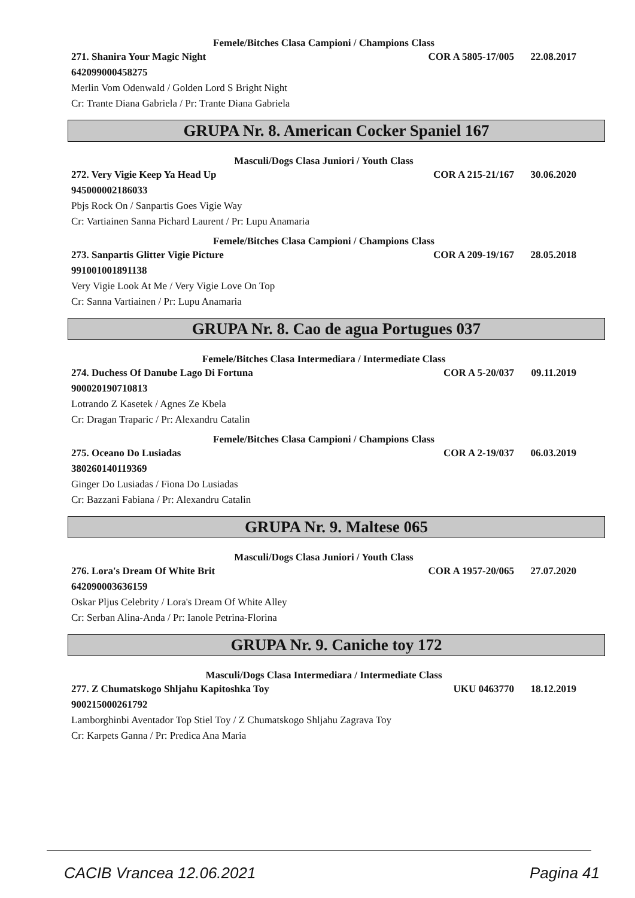Femele/Bitches Clasa Campioni / Champions Class
271. Shanira Your Magic Night COR A 5805-17/005 22.08.2017
642099000458275
Merlin Vom Odenwald / Golden Lord S Bright Night
Cr: Trante Diana Gabriela / Pr: Trante Diana Gabriela
GRUPA Nr. 8. American Cocker Spaniel 167
Masculi/Dogs Clasa Juniori / Youth Class
272. Very Vigie Keep Ya Head Up COR A 215-21/167 30.06.2020
945000002186033
Pbjs Rock On / Sanpartis Goes Vigie Way
Cr: Vartiainen Sanna Pichard Laurent / Pr: Lupu Anamaria
Femele/Bitches Clasa Campioni / Champions Class
273. Sanpartis Glitter Vigie Picture COR A 209-19/167 28.05.2018
991001001891138
Very Vigie Look At Me / Very Vigie Love On Top
Cr: Sanna Vartiainen / Pr: Lupu Anamaria
GRUPA Nr. 8. Cao de agua Portugues 037
Femele/Bitches Clasa Intermediara / Intermediate Class
274. Duchess Of Danube Lago Di Fortuna COR A 5-20/037 09.11.2019
900020190710813
Lotrando Z Kasetek / Agnes Ze Kbela
Cr: Dragan Traparic / Pr: Alexandru Catalin
Femele/Bitches Clasa Campioni / Champions Class
275. Oceano Do Lusiadas COR A 2-19/037 06.03.2019
380260140119369
Ginger Do Lusiadas / Fiona Do Lusiadas
Cr: Bazzani Fabiana / Pr: Alexandru Catalin
GRUPA Nr. 9. Maltese 065
Masculi/Dogs Clasa Juniori / Youth Class
276. Lora's Dream Of White Brit COR A 1957-20/065 27.07.2020
642090003636159
Oskar Pljus Celebrity / Lora's Dream Of White Alley
Cr: Serban Alina-Anda / Pr: Ianole Petrina-Florina
GRUPA Nr. 9. Caniche toy 172
Masculi/Dogs Clasa Intermediara / Intermediate Class
277. Z Chumatskogo Shljahu Kapitoshka Toy UKU 0463770 18.12.2019
900215000261792
Lamborghinbi Aventador Top Stiel Toy / Z Chumatskogo Shljahu Zagrava Toy
Cr: Karpets Ganna / Pr: Predica Ana Maria
CACIB Vrancea 12.06.2021 Pagina 41